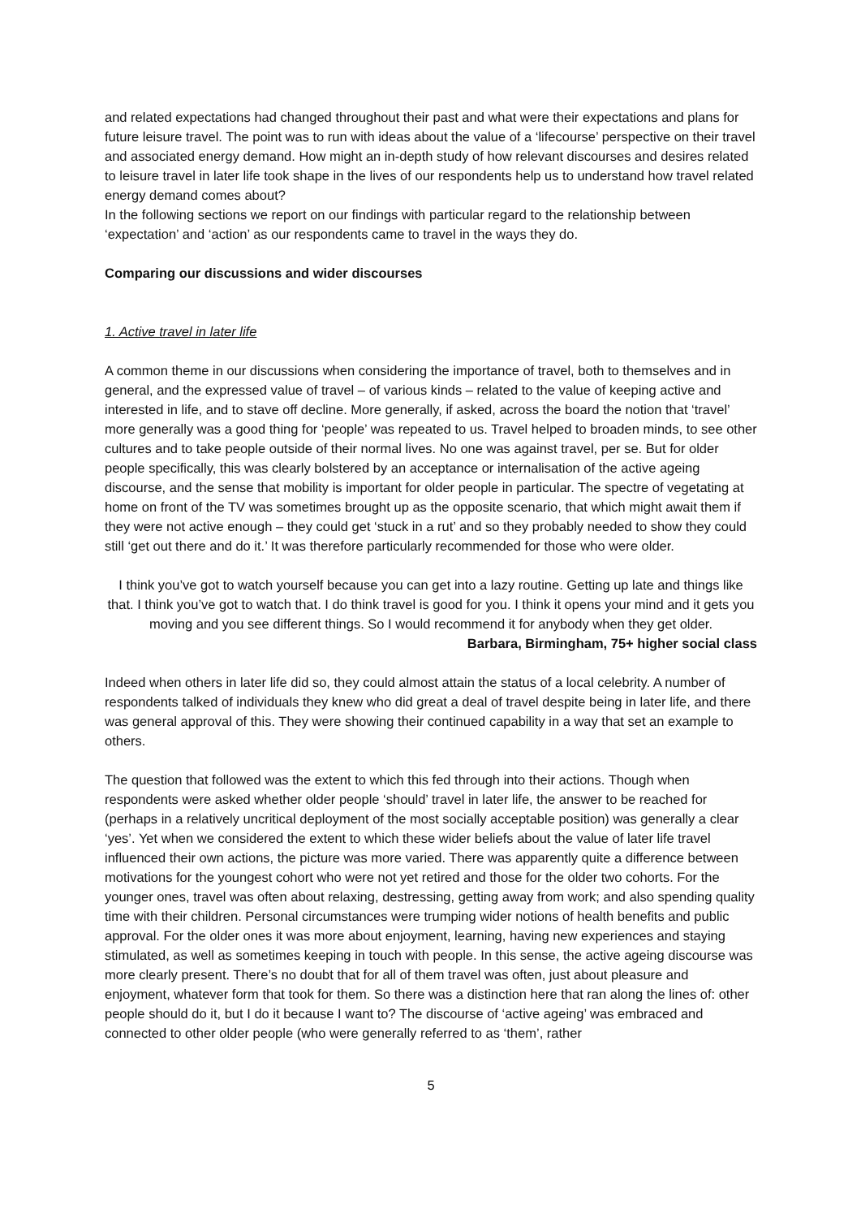and related expectations had changed throughout their past and what were their expectations and plans for future leisure travel. The point was to run with ideas about the value of a ‘lifecourse’ perspective on their travel and associated energy demand. How might an in-depth study of how relevant discourses and desires related to leisure travel in later life took shape in the lives of our respondents help us to understand how travel related energy demand comes about?
In the following sections we report on our findings with particular regard to the relationship between ‘expectation’ and ‘action’ as our respondents came to travel in the ways they do.
Comparing our discussions and wider discourses
1. Active travel in later life
A common theme in our discussions when considering the importance of travel, both to themselves and in general, and the expressed value of travel – of various kinds – related to the value of keeping active and interested in life, and to stave off decline. More generally, if asked, across the board the notion that ‘travel’ more generally was a good thing for ‘people’ was repeated to us. Travel helped to broaden minds, to see other cultures and to take people outside of their normal lives. No one was against travel, per se. But for older people specifically, this was clearly bolstered by an acceptance or internalisation of the active ageing discourse, and the sense that mobility is important for older people in particular. The spectre of vegetating at home on front of the TV was sometimes brought up as the opposite scenario, that which might await them if they were not active enough – they could get ‘stuck in a rut’ and so they probably needed to show they could still ‘get out there and do it.’ It was therefore particularly recommended for those who were older.
I think you’ve got to watch yourself because you can get into a lazy routine. Getting up late and things like that. I think you’ve got to watch that. I do think travel is good for you. I think it opens your mind and it gets you moving and you see different things. So I would recommend it for anybody when they get older.
Barbara, Birmingham, 75+ higher social class
Indeed when others in later life did so, they could almost attain the status of a local celebrity. A number of respondents talked of individuals they knew who did great a deal of travel despite being in later life, and there was general approval of this. They were showing their continued capability in a way that set an example to others.
The question that followed was the extent to which this fed through into their actions. Though when respondents were asked whether older people ‘should’ travel in later life, the answer to be reached for (perhaps in a relatively uncritical deployment of the most socially acceptable position) was generally a clear ‘yes’. Yet when we considered the extent to which these wider beliefs about the value of later life travel influenced their own actions, the picture was more varied. There was apparently quite a difference between motivations for the youngest cohort who were not yet retired and those for the older two cohorts. For the younger ones, travel was often about relaxing, destressing, getting away from work; and also spending quality time with their children. Personal circumstances were trumping wider notions of health benefits and public approval. For the older ones it was more about enjoyment, learning, having new experiences and staying stimulated, as well as sometimes keeping in touch with people. In this sense, the active ageing discourse was more clearly present. There’s no doubt that for all of them travel was often, just about pleasure and enjoyment, whatever form that took for them. So there was a distinction here that ran along the lines of: other people should do it, but I do it because I want to? The discourse of ‘active ageing’ was embraced and connected to other older people (who were generally referred to as ‘them’, rather
5